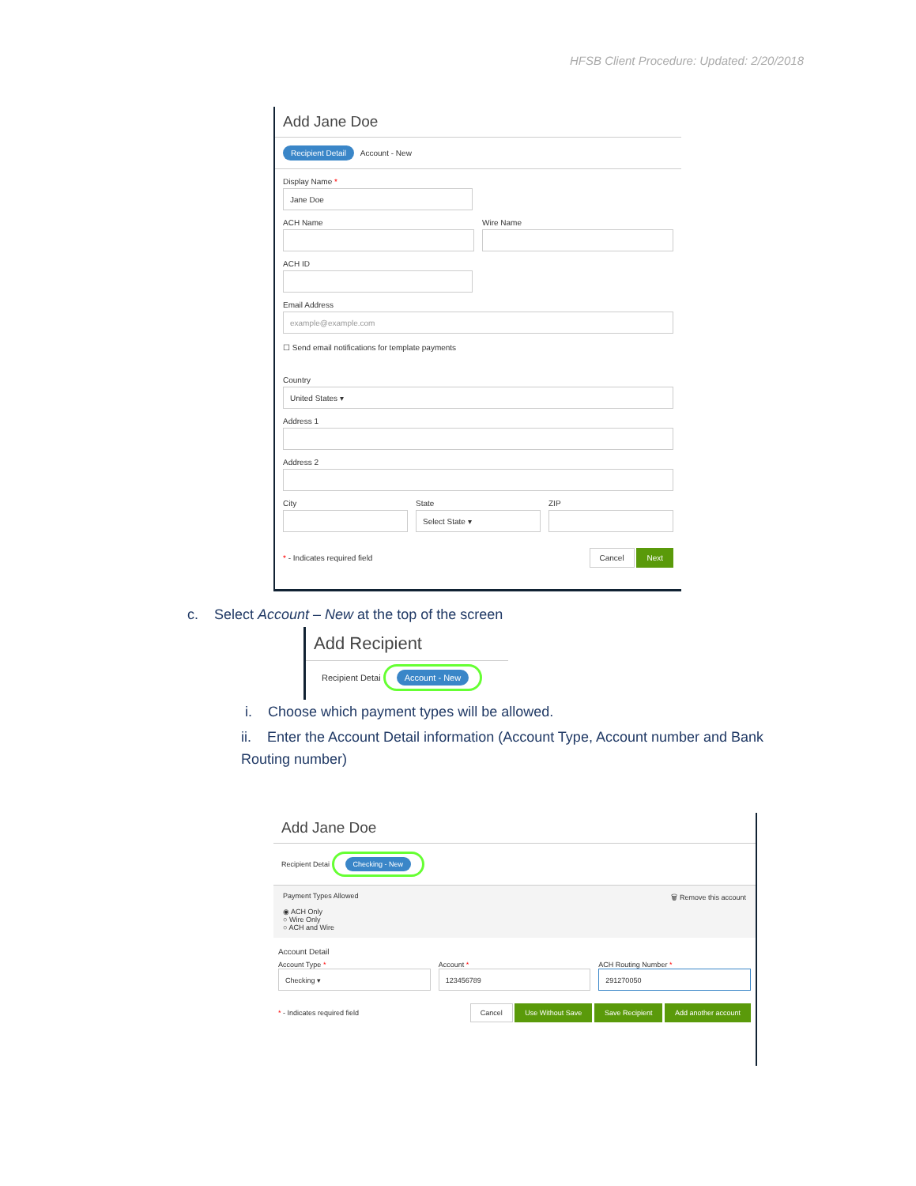HFSB Client Procedure: Updated: 2/20/2018
Add Jane Doe
Recipient Detail Account - New
Display Name *
Jane Doe
ACH Name Wire Name
ACH ID
Email Address
example@example.com
☐ Send email notifications for template payments
Country
United States ▾
Address 1
Address 2
City State
Select State ▾
ZIP
* - Indicates required field Cancel Next
c. Select Account – New at the top of the screen
Add Recipient
Recipient Detai Account - New
i. Choose which payment types will be allowed.
ii. Enter the Account Detail information (Account Type, Account number and Bank Routing number)
Add Jane Doe
Recipient Detai Checking - New
Payment Types Allowed
◉ ACH Only
○ Wire Only
○ ACH and Wire
🗑 Remove this account
Account Detail
Account Type *
Checking ▾
Account *
123456789
ACH Routing Number *
291270050
* - Indicates required field Cancel Use Without Save Save Recipient Add another account